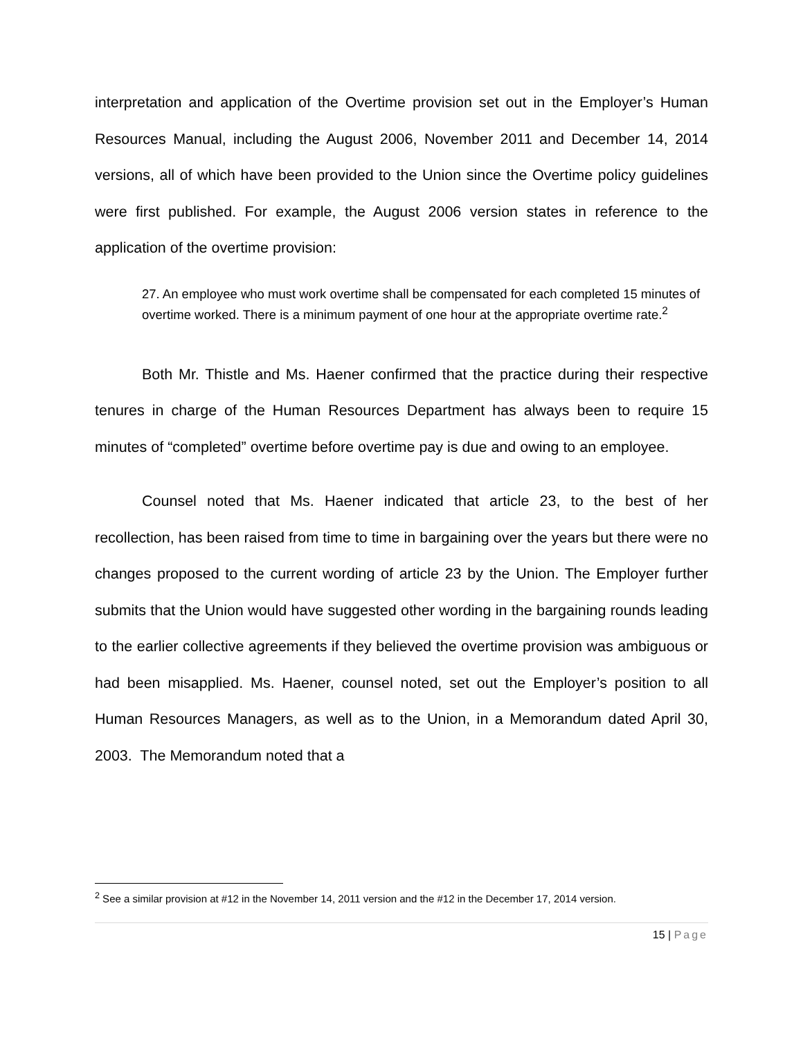interpretation and application of the Overtime provision set out in the Employer’s Human Resources Manual, including the August 2006, November 2011 and December 14, 2014 versions, all of which have been provided to the Union since the Overtime policy guidelines were first published. For example, the August 2006 version states in reference to the application of the overtime provision:
27. An employee who must work overtime shall be compensated for each completed 15 minutes of overtime worked. There is a minimum payment of one hour at the appropriate overtime rate.<sup>2</sup>
Both Mr. Thistle and Ms. Haener confirmed that the practice during their respective tenures in charge of the Human Resources Department has always been to require 15 minutes of “completed” overtime before overtime pay is due and owing to an employee.
Counsel noted that Ms. Haener indicated that article 23, to the best of her recollection, has been raised from time to time in bargaining over the years but there were no changes proposed to the current wording of article 23 by the Union. The Employer further submits that the Union would have suggested other wording in the bargaining rounds leading to the earlier collective agreements if they believed the overtime provision was ambiguous or had been misapplied. Ms. Haener, counsel noted, set out the Employer’s position to all Human Resources Managers, as well as to the Union, in a Memorandum dated April 30, 2003. The Memorandum noted that a
<sup>2</sup> See a similar provision at #12 in the November 14, 2011 version and the #12 in the December 17, 2014 version.
15 | Page